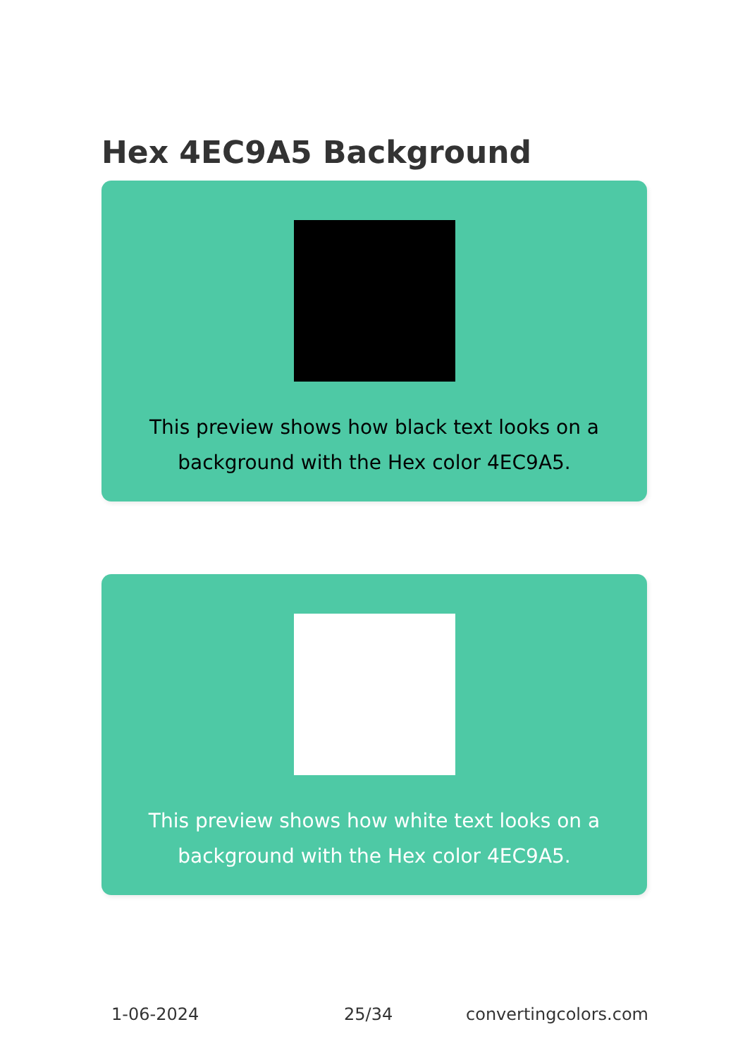Hex 4EC9A5 Background
This preview shows how black text looks on a background with the Hex color 4EC9A5.
This preview shows how white text looks on a background with the Hex color 4EC9A5.
1-06-2024 25/34 convertingcolors.com